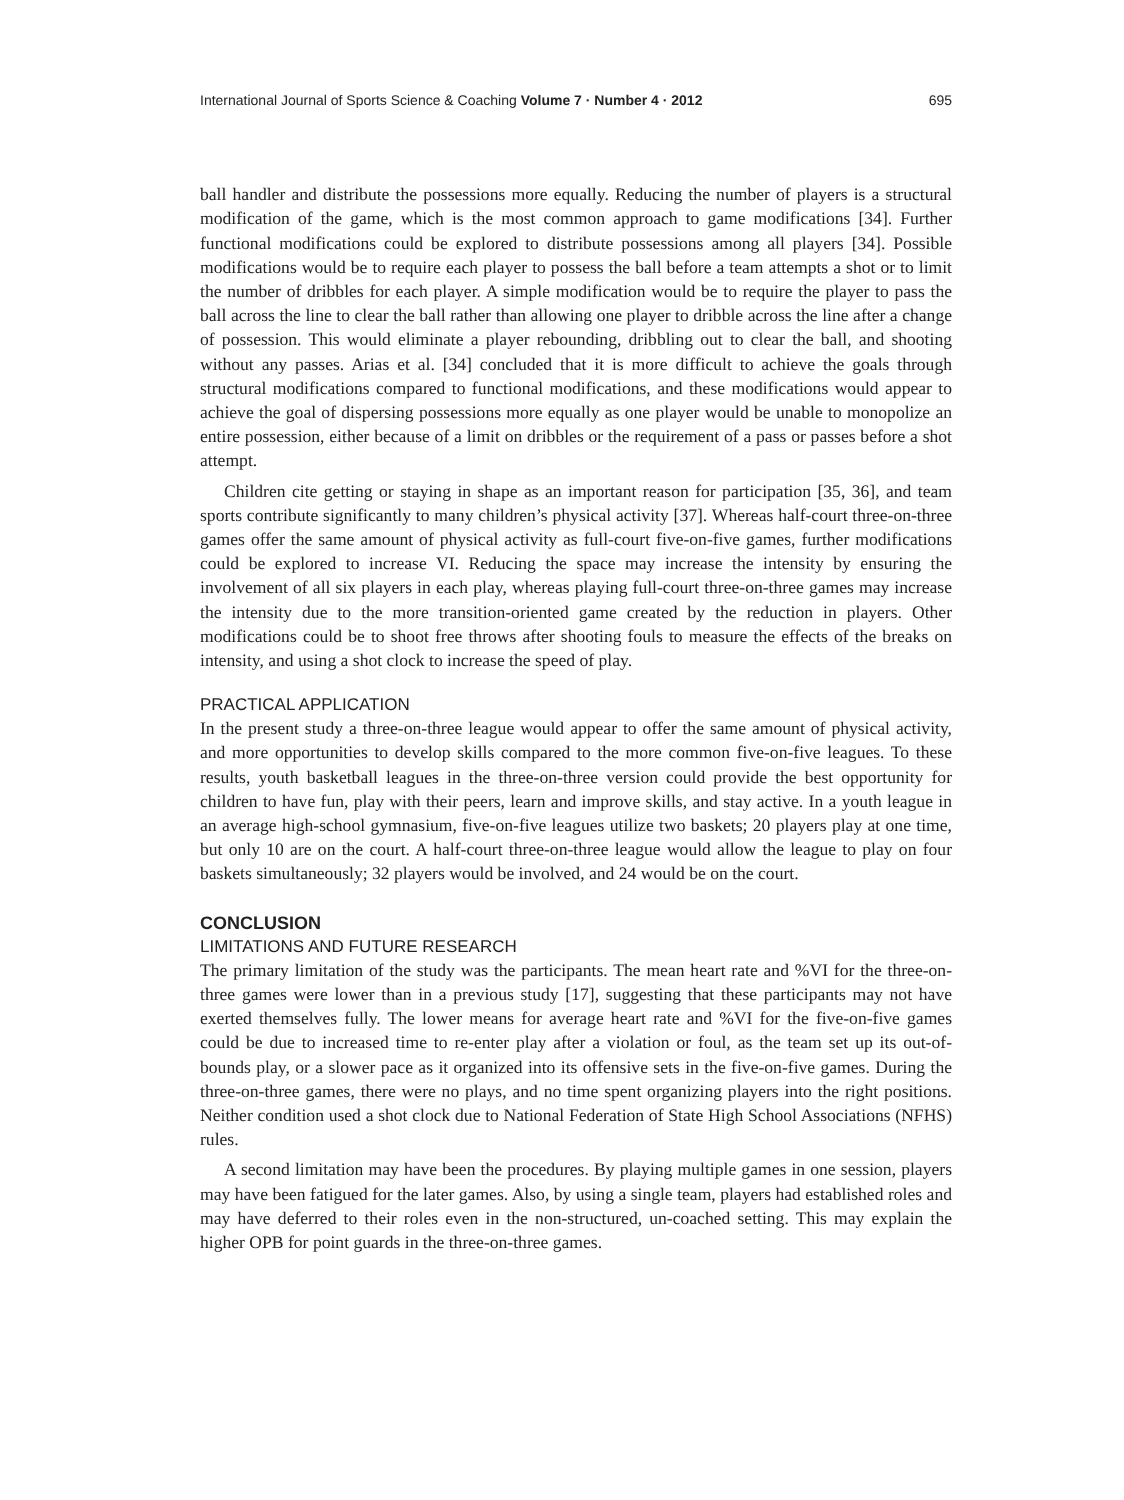International Journal of Sports Science & Coaching Volume 7 · Number 4 · 2012 695
ball handler and distribute the possessions more equally. Reducing the number of players is a structural modification of the game, which is the most common approach to game modifications [34]. Further functional modifications could be explored to distribute possessions among all players [34]. Possible modifications would be to require each player to possess the ball before a team attempts a shot or to limit the number of dribbles for each player. A simple modification would be to require the player to pass the ball across the line to clear the ball rather than allowing one player to dribble across the line after a change of possession. This would eliminate a player rebounding, dribbling out to clear the ball, and shooting without any passes. Arias et al. [34] concluded that it is more difficult to achieve the goals through structural modifications compared to functional modifications, and these modifications would appear to achieve the goal of dispersing possessions more equally as one player would be unable to monopolize an entire possession, either because of a limit on dribbles or the requirement of a pass or passes before a shot attempt.
Children cite getting or staying in shape as an important reason for participation [35, 36], and team sports contribute significantly to many children’s physical activity [37]. Whereas half-court three-on-three games offer the same amount of physical activity as full-court five-on-five games, further modifications could be explored to increase VI. Reducing the space may increase the intensity by ensuring the involvement of all six players in each play, whereas playing full-court three-on-three games may increase the intensity due to the more transition-oriented game created by the reduction in players. Other modifications could be to shoot free throws after shooting fouls to measure the effects of the breaks on intensity, and using a shot clock to increase the speed of play.
PRACTICAL APPLICATION
In the present study a three-on-three league would appear to offer the same amount of physical activity, and more opportunities to develop skills compared to the more common five-on-five leagues. To these results, youth basketball leagues in the three-on-three version could provide the best opportunity for children to have fun, play with their peers, learn and improve skills, and stay active. In a youth league in an average high-school gymnasium, five-on-five leagues utilize two baskets; 20 players play at one time, but only 10 are on the court. A half-court three-on-three league would allow the league to play on four baskets simultaneously; 32 players would be involved, and 24 would be on the court.
CONCLUSION
LIMITATIONS AND FUTURE RESEARCH
The primary limitation of the study was the participants. The mean heart rate and %VI for the three-on-three games were lower than in a previous study [17], suggesting that these participants may not have exerted themselves fully. The lower means for average heart rate and %VI for the five-on-five games could be due to increased time to re-enter play after a violation or foul, as the team set up its out-of-bounds play, or a slower pace as it organized into its offensive sets in the five-on-five games. During the three-on-three games, there were no plays, and no time spent organizing players into the right positions. Neither condition used a shot clock due to National Federation of State High School Associations (NFHS) rules.
A second limitation may have been the procedures. By playing multiple games in one session, players may have been fatigued for the later games. Also, by using a single team, players had established roles and may have deferred to their roles even in the non-structured, un-coached setting. This may explain the higher OPB for point guards in the three-on-three games.